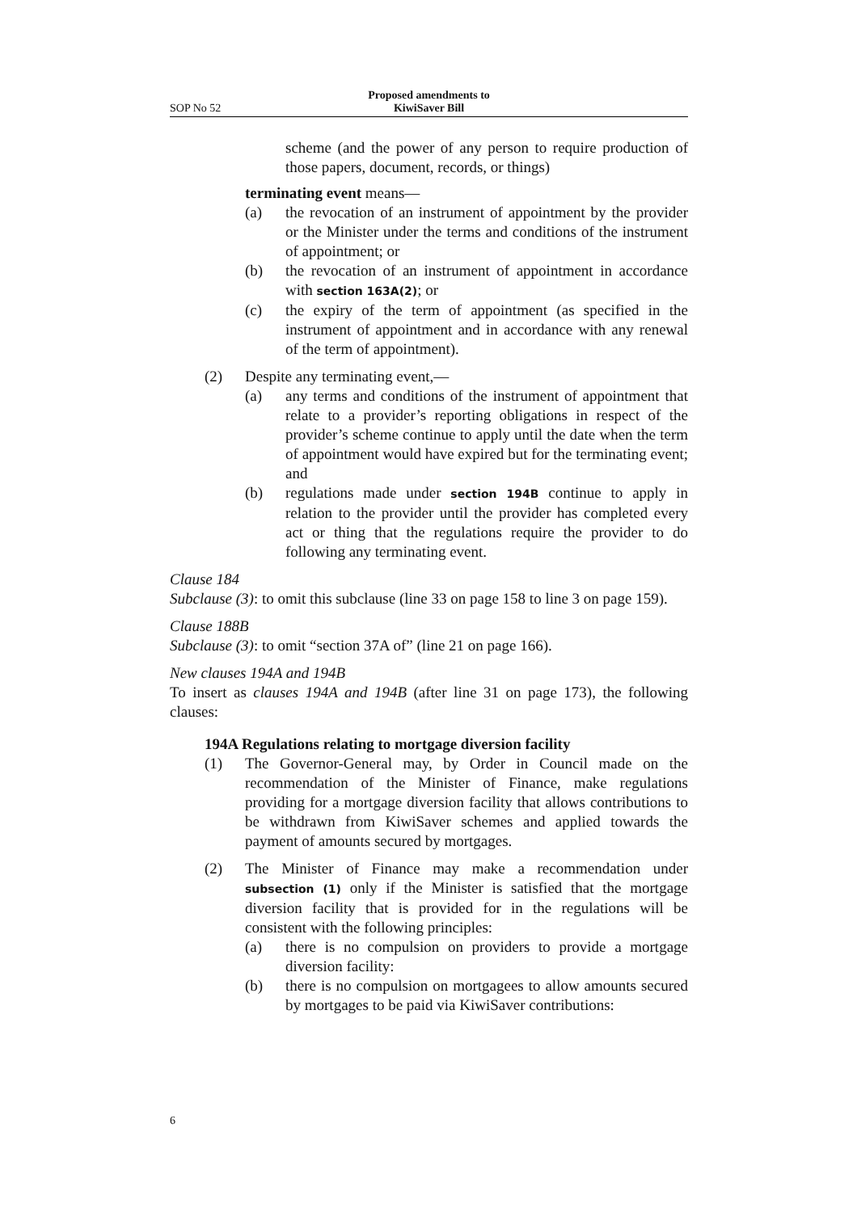SOP No 52 Proposed amendments to
KiwiSaver Bill
scheme (and the power of any person to require production of those papers, document, records, or things)
terminating event means—
(a) the revocation of an instrument of appointment by the provider or the Minister under the terms and conditions of the instrument of appointment; or
(b) the revocation of an instrument of appointment in accordance with section 163A(2); or
(c) the expiry of the term of appointment (as specified in the instrument of appointment and in accordance with any renewal of the term of appointment).
(2) Despite any terminating event,—
(a) any terms and conditions of the instrument of appointment that relate to a provider’s reporting obligations in respect of the provider’s scheme continue to apply until the date when the term of appointment would have expired but for the terminating event; and
(b) regulations made under section 194B continue to apply in relation to the provider until the provider has completed every act or thing that the regulations require the provider to do following any terminating event.
Clause 184
Subclause (3): to omit this subclause (line 33 on page 158 to line 3 on page 159).
Clause 188B
Subclause (3): to omit “section 37A of” (line 21 on page 166).
New clauses 194A and 194B
To insert as clauses 194A and 194B (after line 31 on page 173), the following clauses:
194A Regulations relating to mortgage diversion facility
(1) The Governor-General may, by Order in Council made on the recommendation of the Minister of Finance, make regulations providing for a mortgage diversion facility that allows contributions to be withdrawn from KiwiSaver schemes and applied towards the payment of amounts secured by mortgages.
(2) The Minister of Finance may make a recommendation under subsection (1) only if the Minister is satisfied that the mortgage diversion facility that is provided for in the regulations will be consistent with the following principles:
(a) there is no compulsion on providers to provide a mortgage diversion facility:
(b) there is no compulsion on mortgagees to allow amounts secured by mortgages to be paid via KiwiSaver contributions:
6